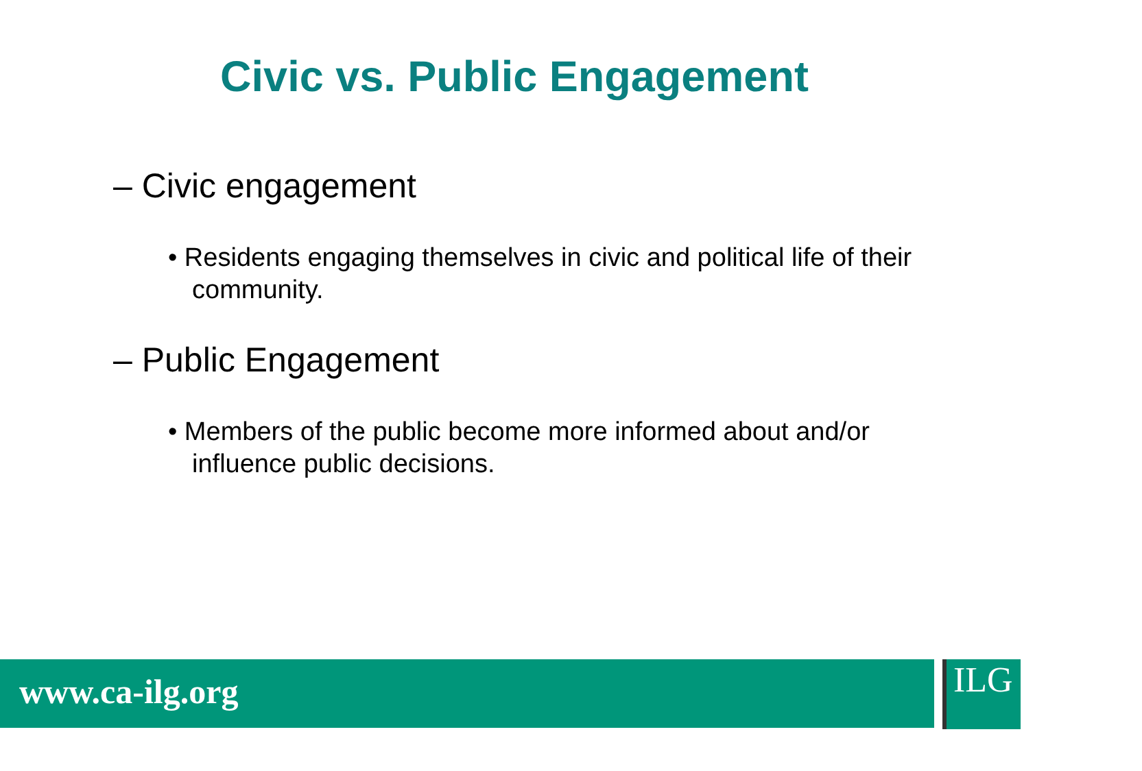Civic vs. Public Engagement
– Civic engagement
• Residents engaging themselves in civic and political life of their community.
– Public Engagement
• Members of the public become more informed about and/or influence public decisions.
www.ca-ilg.org ILG